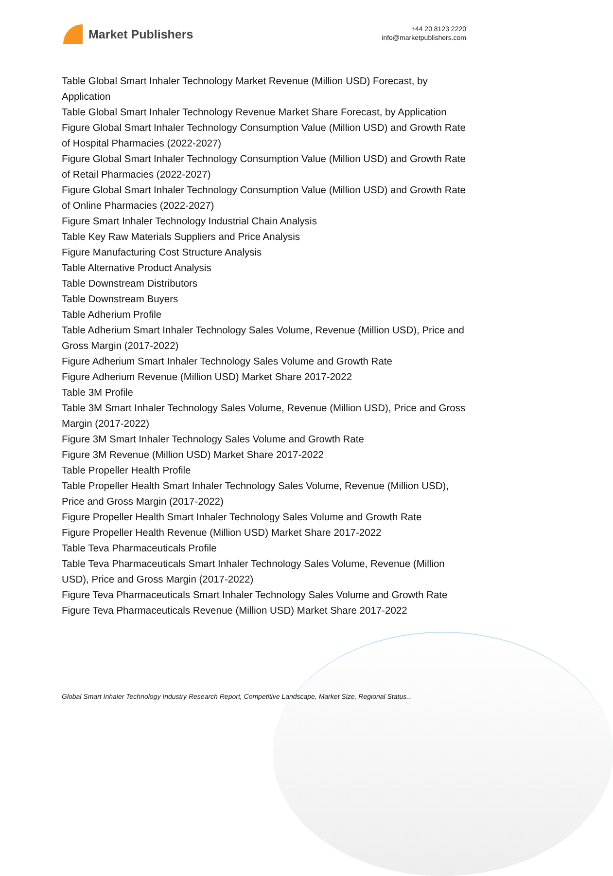Market Publishers
+44 20 8123 2220
info@marketpublishers.com
Table Global Smart Inhaler Technology Market Revenue (Million USD) Forecast, by Application
Table Global Smart Inhaler Technology Revenue Market Share Forecast, by Application
Figure Global Smart Inhaler Technology Consumption Value (Million USD) and Growth Rate of Hospital Pharmacies (2022-2027)
Figure Global Smart Inhaler Technology Consumption Value (Million USD) and Growth Rate of Retail Pharmacies (2022-2027)
Figure Global Smart Inhaler Technology Consumption Value (Million USD) and Growth Rate of Online Pharmacies (2022-2027)
Figure Smart Inhaler Technology Industrial Chain Analysis
Table Key Raw Materials Suppliers and Price Analysis
Figure Manufacturing Cost Structure Analysis
Table Alternative Product Analysis
Table Downstream Distributors
Table Downstream Buyers
Table Adherium Profile
Table Adherium Smart Inhaler Technology Sales Volume, Revenue (Million USD), Price and Gross Margin (2017-2022)
Figure Adherium Smart Inhaler Technology Sales Volume and Growth Rate
Figure Adherium Revenue (Million USD) Market Share 2017-2022
Table 3M Profile
Table 3M Smart Inhaler Technology Sales Volume, Revenue (Million USD), Price and Gross Margin (2017-2022)
Figure 3M Smart Inhaler Technology Sales Volume and Growth Rate
Figure 3M Revenue (Million USD) Market Share 2017-2022
Table Propeller Health Profile
Table Propeller Health Smart Inhaler Technology Sales Volume, Revenue (Million USD), Price and Gross Margin (2017-2022)
Figure Propeller Health Smart Inhaler Technology Sales Volume and Growth Rate
Figure Propeller Health Revenue (Million USD) Market Share 2017-2022
Table Teva Pharmaceuticals Profile
Table Teva Pharmaceuticals Smart Inhaler Technology Sales Volume, Revenue (Million USD), Price and Gross Margin (2017-2022)
Figure Teva Pharmaceuticals Smart Inhaler Technology Sales Volume and Growth Rate
Figure Teva Pharmaceuticals Revenue (Million USD) Market Share 2017-2022
Global Smart Inhaler Technology Industry Research Report, Competitive Landscape, Market Size, Regional Status...